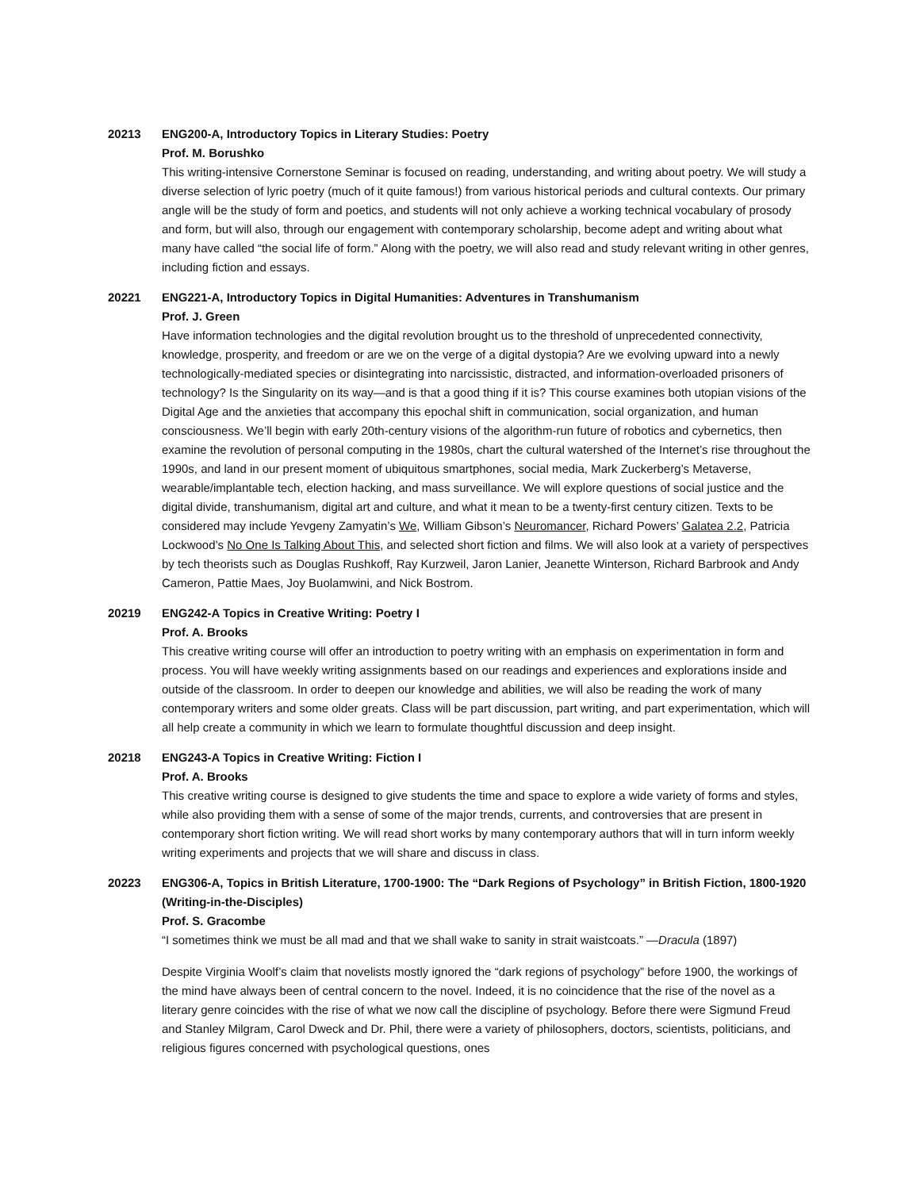20213 ENG200-A, Introductory Topics in Literary Studies: Poetry
Prof. M. Borushko
This writing-intensive Cornerstone Seminar is focused on reading, understanding, and writing about poetry. We will study a diverse selection of lyric poetry (much of it quite famous!) from various historical periods and cultural contexts. Our primary angle will be the study of form and poetics, and students will not only achieve a working technical vocabulary of prosody and form, but will also, through our engagement with contemporary scholarship, become adept and writing about what many have called “the social life of form.” Along with the poetry, we will also read and study relevant writing in other genres, including fiction and essays.
20221 ENG221-A, Introductory Topics in Digital Humanities: Adventures in Transhumanism
Prof. J. Green
Have information technologies and the digital revolution brought us to the threshold of unprecedented connectivity, knowledge, prosperity, and freedom or are we on the verge of a digital dystopia? Are we evolving upward into a newly technologically-mediated species or disintegrating into narcissistic, distracted, and information-overloaded prisoners of technology? Is the Singularity on its way—and is that a good thing if it is? This course examines both utopian visions of the Digital Age and the anxieties that accompany this epochal shift in communication, social organization, and human consciousness. We’ll begin with early 20th-century visions of the algorithm-run future of robotics and cybernetics, then examine the revolution of personal computing in the 1980s, chart the cultural watershed of the Internet’s rise throughout the 1990s, and land in our present moment of ubiquitous smartphones, social media, Mark Zuckerberg’s Metaverse, wearable/implantable tech, election hacking, and mass surveillance. We will explore questions of social justice and the digital divide, transhumanism, digital art and culture, and what it mean to be a twenty-first century citizen. Texts to be considered may include Yevgeny Zamyatin’s We, William Gibson’s Neuromancer, Richard Powers’ Galatea 2.2, Patricia Lockwood’s No One Is Talking About This, and selected short fiction and films. We will also look at a variety of perspectives by tech theorists such as Douglas Rushkoff, Ray Kurzweil, Jaron Lanier, Jeanette Winterson, Richard Barbrook and Andy Cameron, Pattie Maes, Joy Buolamwini, and Nick Bostrom.
20219 ENG242-A Topics in Creative Writing: Poetry I
Prof. A. Brooks
This creative writing course will offer an introduction to poetry writing with an emphasis on experimentation in form and process. You will have weekly writing assignments based on our readings and experiences and explorations inside and outside of the classroom. In order to deepen our knowledge and abilities, we will also be reading the work of many contemporary writers and some older greats. Class will be part discussion, part writing, and part experimentation, which will all help create a community in which we learn to formulate thoughtful discussion and deep insight.
20218 ENG243-A Topics in Creative Writing: Fiction I
Prof. A. Brooks
This creative writing course is designed to give students the time and space to explore a wide variety of forms and styles, while also providing them with a sense of some of the major trends, currents, and controversies that are present in contemporary short fiction writing. We will read short works by many contemporary authors that will in turn inform weekly writing experiments and projects that we will share and discuss in class.
20223 ENG306-A, Topics in British Literature, 1700-1900: The “Dark Regions of Psychology” in British Fiction, 1800-1920 (Writing-in-the-Disciples)
Prof. S. Gracombe
“I sometimes think we must be all mad and that we shall wake to sanity in strait waistcoats.” —Dracula (1897)
Despite Virginia Woolf’s claim that novelists mostly ignored the “dark regions of psychology” before 1900, the workings of the mind have always been of central concern to the novel. Indeed, it is no coincidence that the rise of the novel as a literary genre coincides with the rise of what we now call the discipline of psychology. Before there were Sigmund Freud and Stanley Milgram, Carol Dweck and Dr. Phil, there were a variety of philosophers, doctors, scientists, politicians, and religious figures concerned with psychological questions, ones